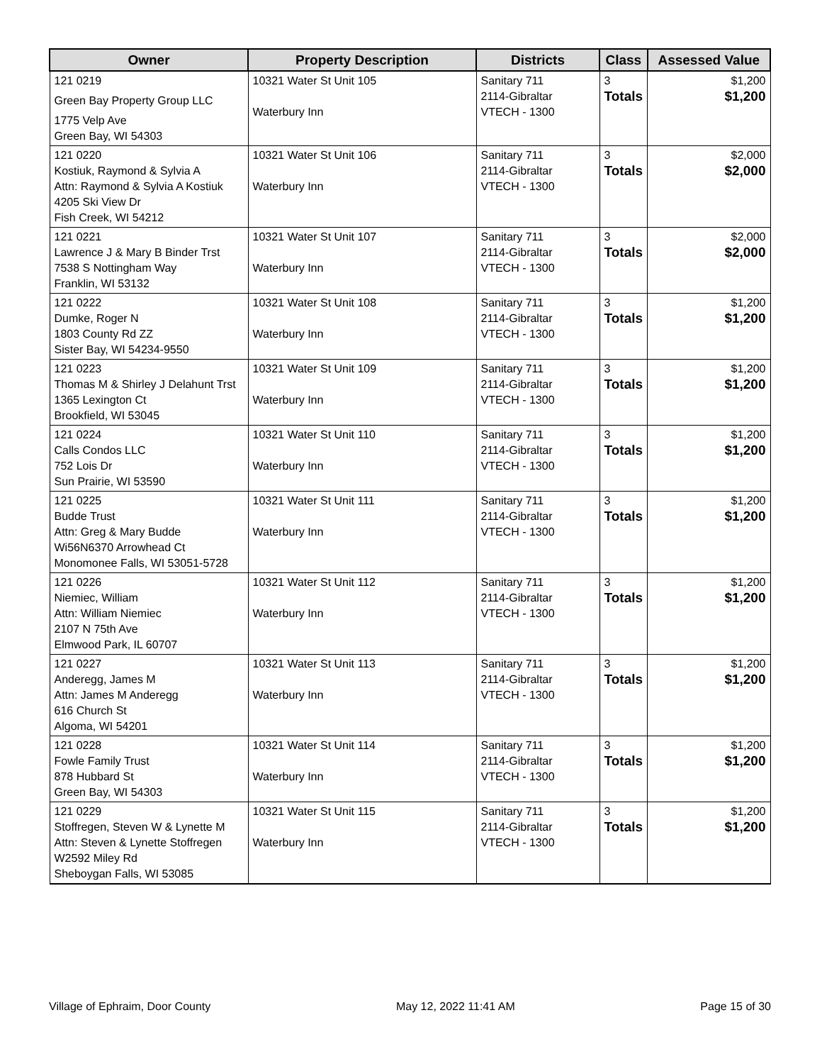| Owner | Property Description | Districts | Class | Assessed Value |
| --- | --- | --- | --- | --- |
| 121 0219 Green Bay Property Group LLC 1775 Velp Ave Green Bay, WI 54303 | 10321 Water St Unit 105 Waterbury Inn | Sanitary 711 2114-Gibraltar VTECH - 1300 | 3 Totals | $1,200 $1,200 |
| 121 0220 Kostiuk, Raymond & Sylvia A Attn: Raymond & Sylvia A Kostiuk 4205 Ski View Dr Fish Creek, WI 54212 | 10321 Water St Unit 106 Waterbury Inn | Sanitary 711 2114-Gibraltar VTECH - 1300 | 3 Totals | $2,000 $2,000 |
| 121 0221 Lawrence J & Mary B Binder Trst 7538 S Nottingham Way Franklin, WI 53132 | 10321 Water St Unit 107 Waterbury Inn | Sanitary 711 2114-Gibraltar VTECH - 1300 | 3 Totals | $2,000 $2,000 |
| 121 0222 Dumke, Roger N 1803 County Rd ZZ Sister Bay, WI 54234-9550 | 10321 Water St Unit 108 Waterbury Inn | Sanitary 711 2114-Gibraltar VTECH - 1300 | 3 Totals | $1,200 $1,200 |
| 121 0223 Thomas M & Shirley J Delahunt Trst 1365 Lexington Ct Brookfield, WI 53045 | 10321 Water St Unit 109 Waterbury Inn | Sanitary 711 2114-Gibraltar VTECH - 1300 | 3 Totals | $1,200 $1,200 |
| 121 0224 Calls Condos LLC 752 Lois Dr Sun Prairie, WI 53590 | 10321 Water St Unit 110 Waterbury Inn | Sanitary 711 2114-Gibraltar VTECH - 1300 | 3 Totals | $1,200 $1,200 |
| 121 0225 Budde Trust Attn: Greg & Mary Budde Wi56N6370 Arrowhead Ct Monomonee Falls, WI 53051-5728 | 10321 Water St Unit 111 Waterbury Inn | Sanitary 711 2114-Gibraltar VTECH - 1300 | 3 Totals | $1,200 $1,200 |
| 121 0226 Niemiec, William Attn: William Niemiec 2107 N 75th Ave Elmwood Park, IL 60707 | 10321 Water St Unit 112 Waterbury Inn | Sanitary 711 2114-Gibraltar VTECH - 1300 | 3 Totals | $1,200 $1,200 |
| 121 0227 Anderegg, James M Attn: James M Anderegg 616 Church St Algoma, WI 54201 | 10321 Water St Unit 113 Waterbury Inn | Sanitary 711 2114-Gibraltar VTECH - 1300 | 3 Totals | $1,200 $1,200 |
| 121 0228 Fowle Family Trust 878 Hubbard St Green Bay, WI 54303 | 10321 Water St Unit 114 Waterbury Inn | Sanitary 711 2114-Gibraltar VTECH - 1300 | 3 Totals | $1,200 $1,200 |
| 121 0229 Stoffregen, Steven W & Lynette M Attn: Steven & Lynette Stoffregen W2592 Miley Rd Sheboygan Falls, WI 53085 | 10321 Water St Unit 115 Waterbury Inn | Sanitary 711 2114-Gibraltar VTECH - 1300 | 3 Totals | $1,200 $1,200 |
Village of Ephraim, Door County May 12, 2022 11:41 AM Page 15 of 30